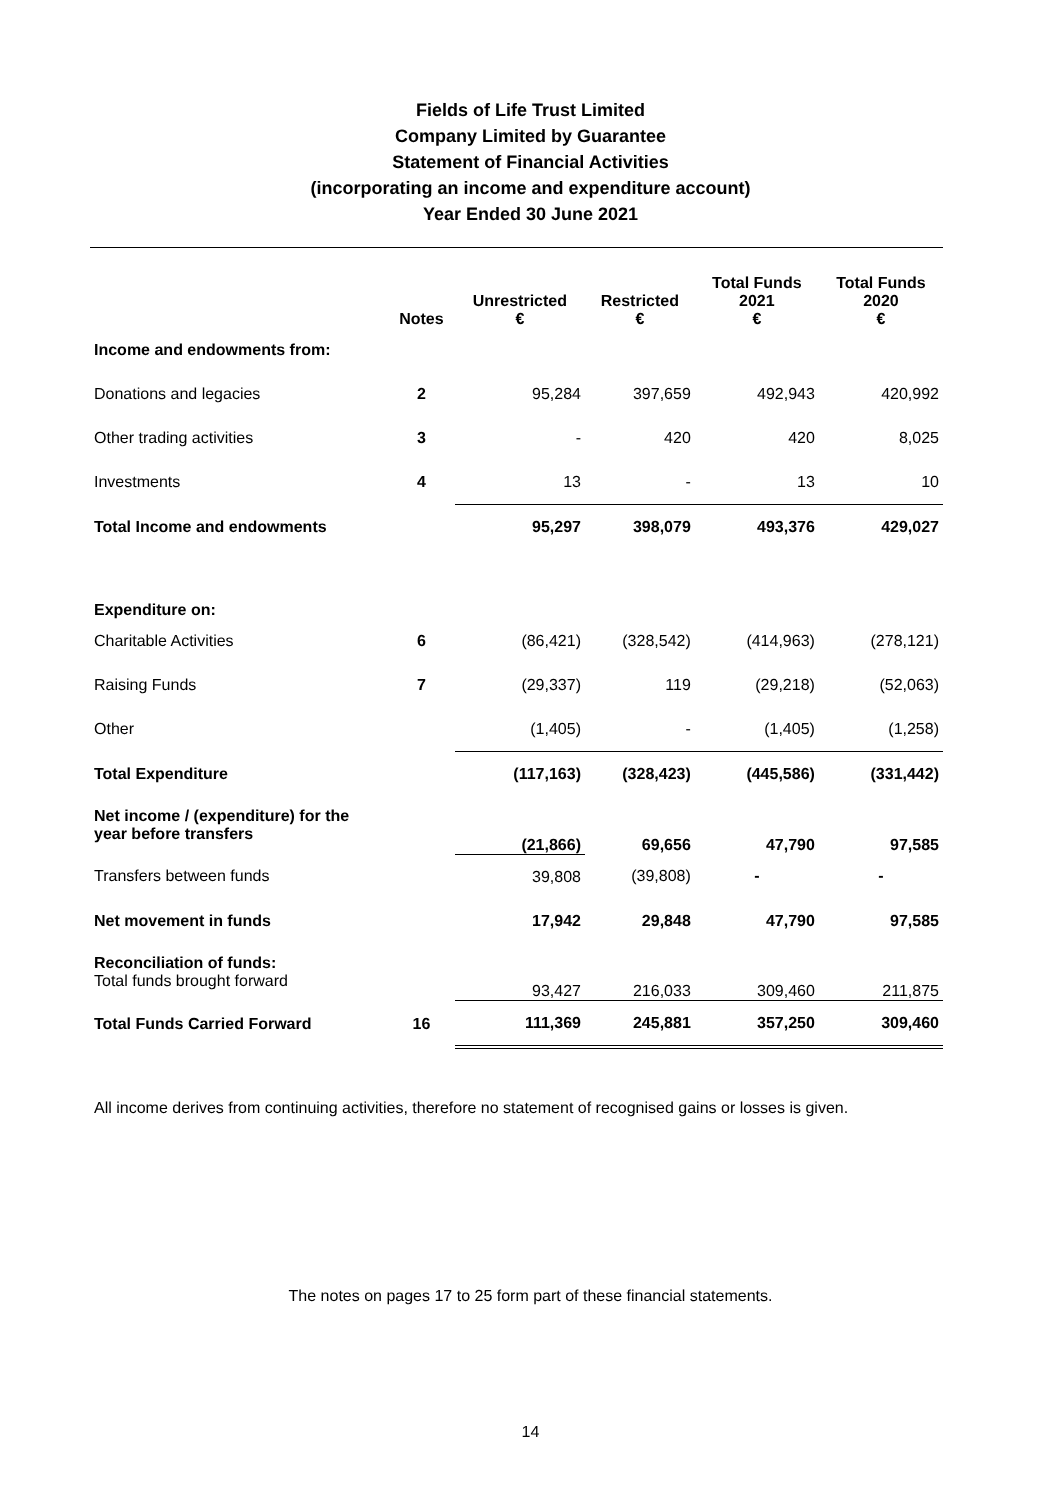Fields of Life Trust Limited
Company Limited by Guarantee
Statement of Financial Activities
(incorporating an income and expenditure account)
Year Ended 30 June 2021
| | Notes | Unrestricted € | Restricted € | Total Funds 2021 € | Total Funds 2020 € |
| --- | --- | --- | --- | --- | --- |
| Income and endowments from: | | | | | |
| Donations and legacies | 2 | 95,284 | 397,659 | 492,943 | 420,992 |
| Other trading activities | 3 | - | 420 | 420 | 8,025 |
| Investments | 4 | 13 | - | 13 | 10 |
| Total Income and endowments | | 95,297 | 398,079 | 493,376 | 429,027 |
| Expenditure on: | | | | | |
| Charitable Activities | 6 | (86,421) | (328,542) | (414,963) | (278,121) |
| Raising Funds | 7 | (29,337) | 119 | (29,218) | (52,063) |
| Other | | (1,405) | - | (1,405) | (1,258) |
| Total Expenditure | | (117,163) | (328,423) | (445,586) | (331,442) |
| Net income / (expenditure) for the year before transfers | | (21,866) | 69,656 | 47,790 | 97,585 |
| Transfers between funds | | 39,808 | (39,808) | - | - |
| Net movement in funds | | 17,942 | 29,848 | 47,790 | 97,585 |
| Reconciliation of funds: Total funds brought forward | | 93,427 | 216,033 | 309,460 | 211,875 |
| Total Funds Carried Forward | 16 | 111,369 | 245,881 | 357,250 | 309,460 |
All income derives from continuing activities, therefore no statement of recognised gains or losses is given.
The notes on pages 17 to 25 form part of these financial statements.
14